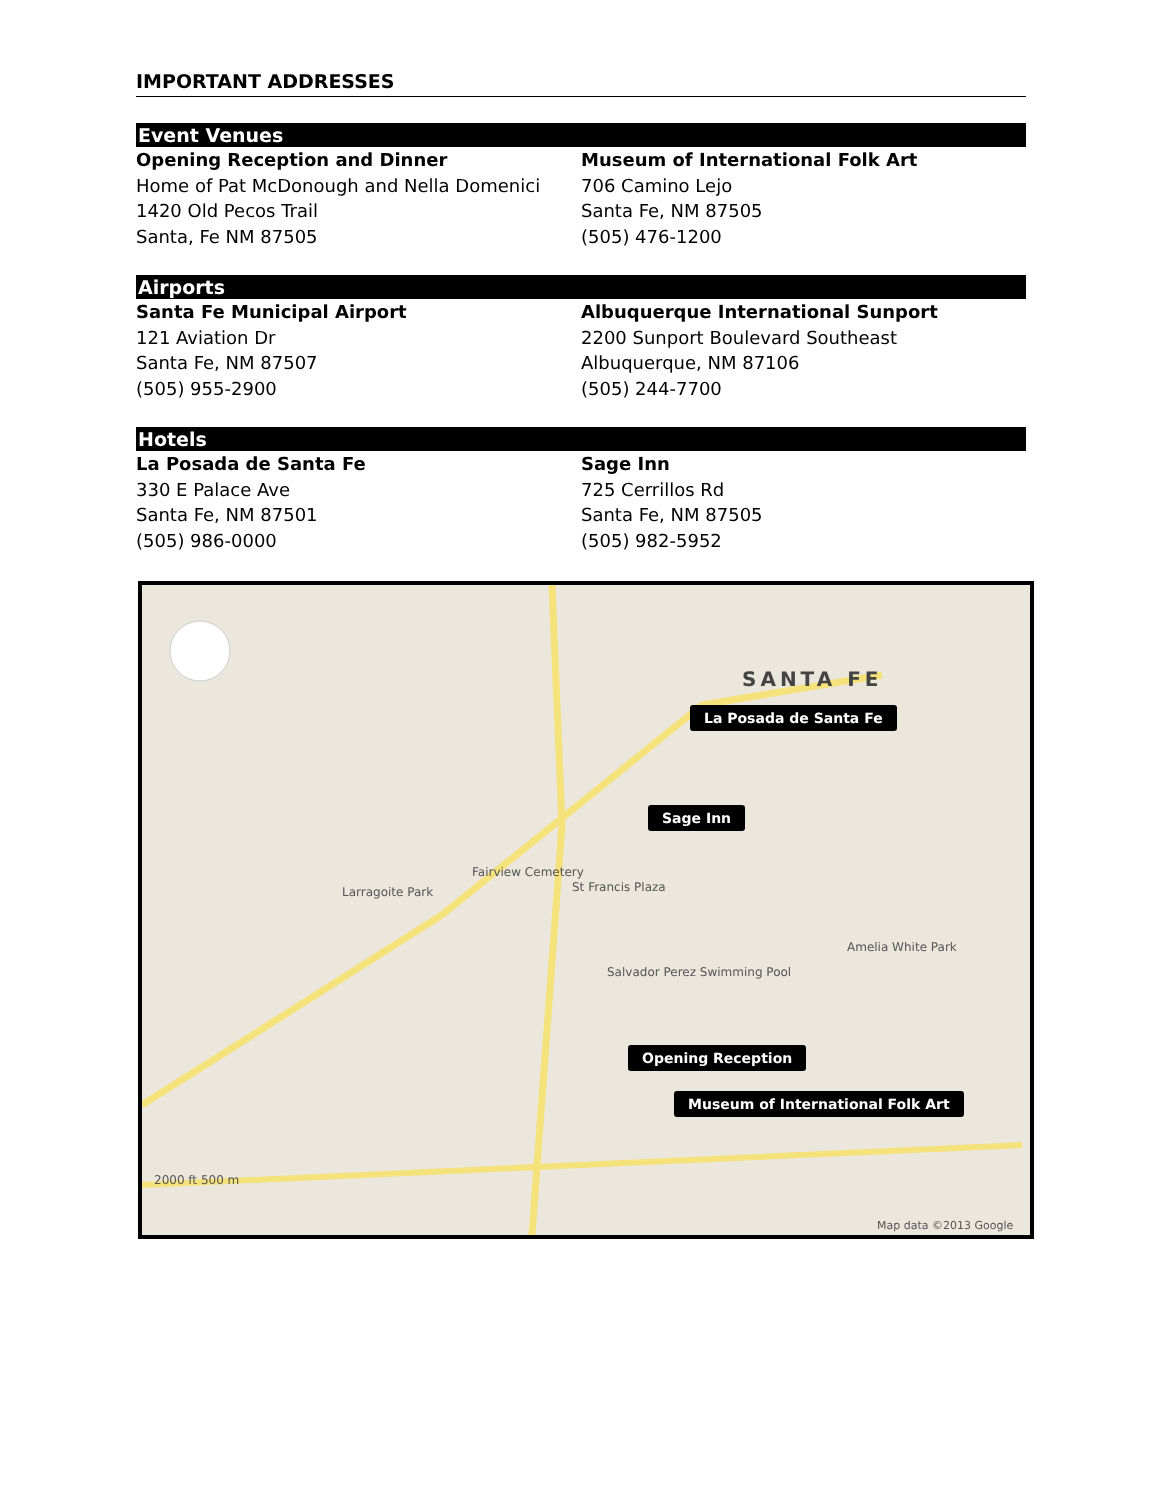IMPORTANT ADDRESSES
Event Venues
Opening Reception and Dinner
Home of Pat McDonough and Nella Domenici
1420 Old Pecos Trail
Santa, Fe NM 87505
Museum of International Folk Art
706 Camino Lejo
Santa Fe, NM 87505
(505) 476-1200
Airports
Santa Fe Municipal Airport
121 Aviation Dr
Santa Fe, NM 87507
(505) 955-2900
Albuquerque International Sunport
2200 Sunport Boulevard Southeast
Albuquerque, NM 87106
(505) 244-7700
Hotels
La Posada de Santa Fe
330 E Palace Ave
Santa Fe, NM 87501
(505) 986-0000
Sage Inn
725 Cerrillos Rd
Santa Fe, NM 87505
(505) 982-5952
SANTA FE
La Posada de Santa Fe
Sage Inn
Opening Reception
Museum of International Folk Art
Fairview Cemetery
Larragoite Park St Francis Plaza
Salvador Perez Swimming Pool
Amelia White Park
2000 ft 500 m
Map data ©2013 Google